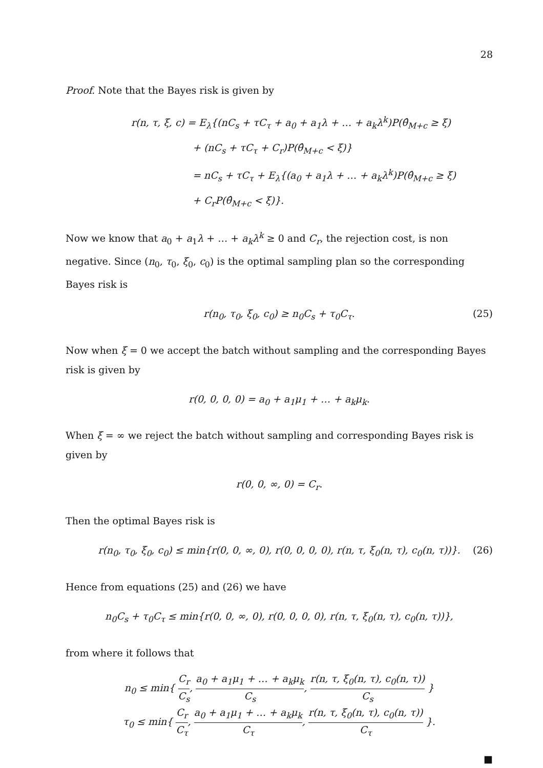28
Proof. Note that the Bayes risk is given by
r(n, τ, ξ, c) = E<sub>λ</sub>{(nC<sub>s</sub> + τC<sub>τ</sub> + a<sub>0</sub> + a<sub>1</sub>λ + … + a<sub>k</sub>λ<sup>k</sup>)P(θ̂<sub>M+c</sub> ≥ ξ)
+ (nC<sub>s</sub> + τC<sub>τ</sub> + C<sub>r</sub>)P(θ̂<sub>M+c</sub> < ξ)}
= nC<sub>s</sub> + τC<sub>τ</sub> + E<sub>λ</sub>{(a<sub>0</sub> + a<sub>1</sub>λ + … + a<sub>k</sub>λ<sup>k</sup>)P(θ̂<sub>M+c</sub> ≥ ξ)
+ C<sub>r</sub>P(θ̂<sub>M+c</sub> < ξ)}.
Now we know that a<sub>0</sub> + a<sub>1</sub>λ + … + a<sub>k</sub>λ<sup>k</sup> ≥ 0 and C<sub>r</sub>, the rejection cost, is non negative. Since (n<sub>0</sub>, τ<sub>0</sub>, ξ<sub>0</sub>, c<sub>0</sub>) is the optimal sampling plan so the corresponding Bayes risk is
r(n<sub>0</sub>, τ<sub>0</sub>, ξ<sub>0</sub>, c<sub>0</sub>) ≥ n<sub>0</sub>C<sub>s</sub> + τ<sub>0</sub>C<sub>τ</sub>. (25)
Now when ξ = 0 we accept the batch without sampling and the corresponding Bayes risk is given by
r(0, 0, 0, 0) = a<sub>0</sub> + a<sub>1</sub>μ<sub>1</sub> + … + a<sub>k</sub>μ<sub>k</sub>.
When ξ = ∞ we reject the batch without sampling and corresponding Bayes risk is given by
r(0, 0, ∞, 0) = C<sub>r</sub>.
Then the optimal Bayes risk is
r(n<sub>0</sub>, τ<sub>0</sub>, ξ<sub>0</sub>, c<sub>0</sub>) ≤ min{r(0, 0, ∞, 0), r(0, 0, 0, 0), r(n, τ, ξ<sub>0</sub>(n, τ), c<sub>0</sub>(n, τ))}. (26)
Hence from equations (25) and (26) we have
n<sub>0</sub>C<sub>s</sub> + τ<sub>0</sub>C<sub>τ</sub> ≤ min{r(0, 0, ∞, 0), r(0, 0, 0, 0), r(n, τ, ξ<sub>0</sub>(n, τ), c<sub>0</sub>(n, τ))},
from where it follows that
n<sub>0</sub> ≤ min{ C<sub>r</sub> C<sub>s</sub>, a<sub>0</sub> + a<sub>1</sub>μ<sub>1</sub> + … + a<sub>k</sub>μ<sub>k</sub> C<sub>s</sub>, r(n, τ, ξ<sub>0</sub>(n, τ), c<sub>0</sub>(n, τ)) C<sub>s</sub> }
τ<sub>0</sub> ≤ min{ C<sub>r</sub> C<sub>τ</sub>, a<sub>0</sub> + a<sub>1</sub>μ<sub>1</sub> + … + a<sub>k</sub>μ<sub>k</sub> C<sub>τ</sub>, r(n, τ, ξ<sub>0</sub>(n, τ), c<sub>0</sub>(n, τ)) C<sub>τ</sub> }.
■